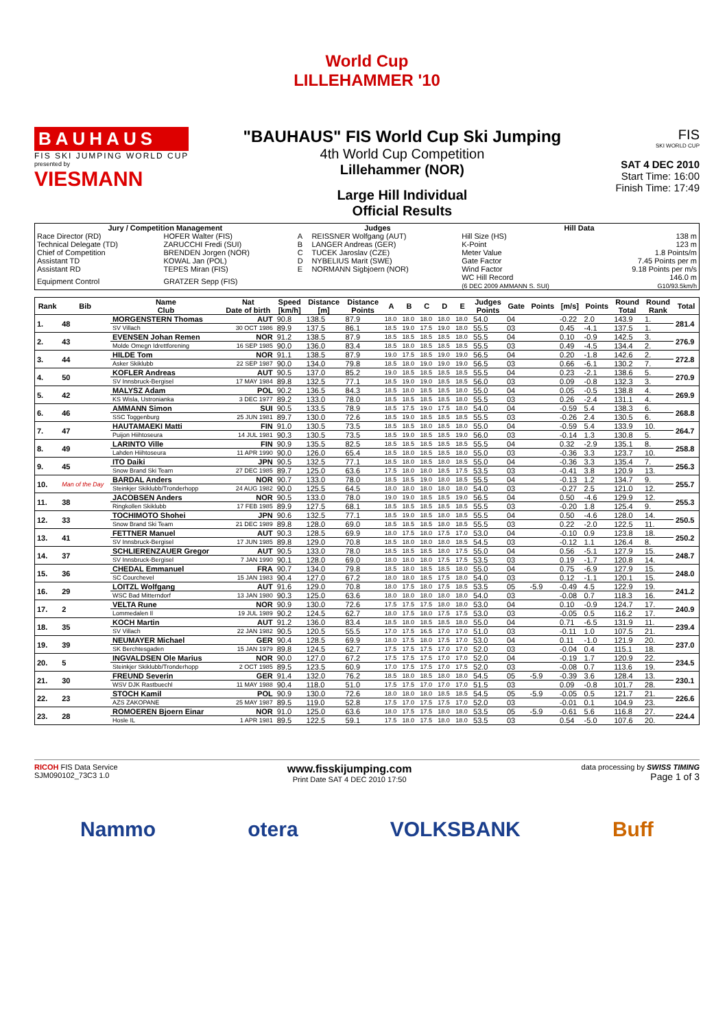World Cup
LILLEHAMMER '10
BAUHAUS
FIS SKI JUMPING WORLD CUP
presented by
VIESMANN
"BAUHAUS" FIS World Cup Ski Jumping
4th World Cup Competition
Lillehammer (NOR)
Large Hill Individual
Official Results
FIS
SKI WORLD CUP
SAT 4 DEC 2010
Start Time: 16:00
Finish Time: 17:49
| Jury / Competition Management | | Judges | | Hill Data | |
| --- | --- | --- | --- | --- | --- |
| Race Director (RD) | HOFER Walter (FIS) | A | REISSNER Wolfgang (AUT) | Hill Size (HS) | 138 m |
| Technical Delegate (TD) | ZARUCCHI Fredi (SUI) | B | LANGER Andreas (GER) | K-Point | 123 m |
| Chief of Competition | BRENDEN Jorgen (NOR) | C | TUCEK Jaroslav (CZE) | Meter Value | 1.8 Points/m |
| Assistant TD | KOWAL Jan (POL) | D | NYBELIUS Marit (SWE) | Gate Factor | 7.45 Points per m |
| Assistant RD | TEPES Miran (FIS) | E | NORMANN Sigbjoern (NOR) | Wind Factor | 9.18 Points per m/s |
| Equipment Control | GRATZER Sepp (FIS) | | | WC Hill Record (6 DEC 2009 AMMANN S. SUI) | 146.0 m G10/93.5km/h |
| Rank | Bib | Name Club | Nat Date of birth | Speed [km/h] | Distance [m] | Distance Points | A | B | C | D | E | Judges Points | Gate | Points | [m/s] | Points | Round Total | Round Rank | Total |
| --- | --- | --- | --- | --- | --- | --- | --- | --- | --- | --- | --- | --- | --- | --- | --- | --- | --- | --- | --- |
| 1. | 48 | MORGENSTERN Thomas | AUT | 90.8 | 138.5 | 87.9 | 18.0 | 18.0 | 18.0 | 18.0 | 18.0 | 54.0 | 04 | | -0.22 | 2.0 | 143.9 | 1. | 281.4 |
| | | SV Villach | 30 OCT 1986 | 89.9 | 137.5 | 86.1 | 18.5 | 19.0 | 17.5 | 19.0 | 18.0 | 55.5 | 03 | | 0.45 | -4.1 | 137.5 | 1. | |
| 2. | 43 | EVENSEN Johan Remen | NOR | 91.2 | 138.5 | 87.9 | 18.5 | 18.5 | 18.5 | 18.5 | 18.0 | 55.5 | 04 | | 0.10 | -0.9 | 142.5 | 3. | 276.9 |
| | | Molde Omegn Idrettforening | 16 SEP 1985 | 90.0 | 136.0 | 83.4 | 18.5 | 18.0 | 18.5 | 18.5 | 18.5 | 55.5 | 03 | | 0.49 | -4.5 | 134.4 | 2. | |
| 3. | 44 | HILDE Tom | NOR | 91.1 | 138.5 | 87.9 | 19.0 | 17.5 | 18.5 | 19.0 | 19.0 | 56.5 | 04 | | 0.20 | -1.8 | 142.6 | 2. | 272.8 |
| | | Asker Skiklubb | 22 SEP 1987 | 90.0 | 134.0 | 79.8 | 18.5 | 18.0 | 19.0 | 19.0 | 19.0 | 56.5 | 03 | | 0.66 | -6.1 | 130.2 | 7. | |
| 4. | 50 | KOFLER Andreas | AUT | 90.5 | 137.0 | 85.2 | 19.0 | 18.5 | 18.5 | 18.5 | 18.5 | 55.5 | 04 | | 0.23 | -2.1 | 138.6 | 5. | 270.9 |
| | | SV Innsbruck-Bergisel | 17 MAY 1984 | 89.8 | 132.5 | 77.1 | 18.5 | 19.0 | 19.0 | 18.5 | 18.5 | 56.0 | 03 | | 0.09 | -0.8 | 132.3 | 3. | |
| 5. | 42 | MALYSZ Adam | POL | 90.2 | 136.5 | 84.3 | 18.5 | 18.0 | 18.5 | 18.5 | 18.0 | 55.0 | 04 | | 0.05 | -0.5 | 138.8 | 4. | 269.9 |
| | | KS Wisla, Ustronianka | 3 DEC 1977 | 89.2 | 133.0 | 78.0 | 18.5 | 18.5 | 18.5 | 18.5 | 18.0 | 55.5 | 03 | | 0.26 | -2.4 | 131.1 | 4. | |
| 6. | 46 | AMMANN Simon | SUI | 90.5 | 133.5 | 78.9 | 18.5 | 17.5 | 19.0 | 17.5 | 18.0 | 54.0 | 04 | | -0.59 | 5.4 | 138.3 | 6. | 268.8 |
| | | SSC Toggenburg | 25 JUN 1981 | 89.7 | 130.0 | 72.6 | 18.5 | 19.0 | 18.5 | 18.5 | 18.5 | 55.5 | 03 | | -0.26 | 2.4 | 130.5 | 6. | |
| 7. | 47 | HAUTAMAEKI Matti | FIN | 91.0 | 130.5 | 73.5 | 18.5 | 18.5 | 18.0 | 18.5 | 18.0 | 55.0 | 04 | | -0.59 | 5.4 | 133.9 | 10. | 264.7 |
| | | Puijon Hiihtoseura | 14 JUL 1981 | 90.3 | 130.5 | 73.5 | 18.5 | 19.0 | 18.5 | 18.5 | 19.0 | 56.0 | 03 | | -0.14 | 1.3 | 130.8 | 5. | |
| 8. | 49 | LARINTO Ville | FIN | 90.9 | 135.5 | 82.5 | 18.5 | 18.5 | 18.5 | 18.5 | 18.5 | 55.5 | 04 | | 0.32 | -2.9 | 135.1 | 8. | 258.8 |
| | | Lahden Hiihtoseura | 11 APR 1990 | 90.0 | 126.0 | 65.4 | 18.5 | 18.0 | 18.5 | 18.5 | 18.0 | 55.0 | 03 | | -0.36 | 3.3 | 123.7 | 10. | |
| 9. | 45 | ITO Daiki | JPN | 90.5 | 132.5 | 77.1 | 18.5 | 18.0 | 18.5 | 18.0 | 18.5 | 55.0 | 04 | | -0.36 | 3.3 | 135.4 | 7. | 256.3 |
| | | Snow Brand Ski Team | 27 DEC 1985 | 89.7 | 125.0 | 63.6 | 17.5 | 18.0 | 18.0 | 18.5 | 17.5 | 53.5 | 03 | | -0.41 | 3.8 | 120.9 | 13. | |
| 10. | Man of the Day | BARDAL Anders | NOR | 90.7 | 133.0 | 78.0 | 18.5 | 18.5 | 19.0 | 18.0 | 18.5 | 55.5 | 04 | | -0.13 | 1.2 | 134.7 | 9. | 255.7 |
| | | Steinkjer Skiklubb/Tronderhopp | 24 AUG 1982 | 90.0 | 125.5 | 64.5 | 18.0 | 18.0 | 18.0 | 18.0 | 18.0 | 54.0 | 03 | | -0.27 | 2.5 | 121.0 | 12. | |
| 11. | 38 | JACOBSEN Anders | NOR | 90.5 | 133.0 | 78.0 | 19.0 | 19.0 | 18.5 | 18.5 | 19.0 | 56.5 | 04 | | 0.50 | -4.6 | 129.9 | 12. | 255.3 |
| | | Ringkollen Skiklubb | 17 FEB 1985 | 89.9 | 127.5 | 68.1 | 18.5 | 18.5 | 18.5 | 18.5 | 18.5 | 55.5 | 03 | | -0.20 | 1.8 | 125.4 | 9. | |
| 12. | 33 | TOCHIMOTO Shohei | JPN | 90.6 | 132.5 | 77.1 | 18.5 | 19.0 | 18.5 | 18.0 | 18.5 | 55.5 | 04 | | 0.50 | -4.6 | 128.0 | 14. | 250.5 |
| | | Snow Brand Ski Team | 21 DEC 1989 | 89.8 | 128.0 | 69.0 | 18.5 | 18.5 | 18.5 | 18.0 | 18.5 | 55.5 | 03 | | 0.22 | -2.0 | 122.5 | 11. | |
| 13. | 41 | FETTNER Manuel | AUT | 90.3 | 128.5 | 69.9 | 18.0 | 17.5 | 18.0 | 17.5 | 17.0 | 53.0 | 04 | | -0.10 | 0.9 | 123.8 | 18. | 250.2 |
| | | SV Innsbruck-Bergisel | 17 JUN 1985 | 89.8 | 129.0 | 70.8 | 18.5 | 18.0 | 18.0 | 18.0 | 18.5 | 54.5 | 03 | | -0.12 | 1.1 | 126.4 | 8. | |
| 14. | 37 | SCHLIERENZAUER Gregor | AUT | 90.5 | 133.0 | 78.0 | 18.5 | 18.5 | 18.5 | 18.0 | 17.5 | 55.0 | 04 | | 0.56 | -5.1 | 127.9 | 15. | 248.7 |
| | | SV Innsbruck-Bergisel | 7 JAN 1990 | 90.1 | 128.0 | 69.0 | 18.0 | 18.0 | 18.0 | 17.5 | 17.5 | 53.5 | 03 | | 0.19 | -1.7 | 120.8 | 14. | |
| 15. | 36 | CHEDAL Emmanuel | FRA | 90.7 | 134.0 | 79.8 | 18.5 | 18.0 | 18.5 | 18.5 | 18.0 | 55.0 | 04 | | 0.75 | -6.9 | 127.9 | 15. | 248.0 |
| | | SC Courchevel | 15 JAN 1983 | 90.4 | 127.0 | 67.2 | 18.0 | 18.0 | 18.5 | 17.5 | 18.0 | 54.0 | 03 | | 0.12 | -1.1 | 120.1 | 15. | |
| 16. | 29 | LOITZL Wolfgang | AUT | 91.6 | 129.0 | 70.8 | 18.0 | 17.5 | 18.0 | 17.5 | 18.5 | 53.5 | 05 | -5.9 | -0.49 | 4.5 | 122.9 | 19. | 241.2 |
| | | WSC Bad Mitterndorf | 13 JAN 1980 | 90.3 | 125.0 | 63.6 | 18.0 | 18.0 | 18.0 | 18.0 | 18.0 | 54.0 | 03 | | -0.08 | 0.7 | 118.3 | 16. | |
| 17. | 2 | VELTA Rune | NOR | 90.9 | 130.0 | 72.6 | 17.5 | 17.5 | 17.5 | 18.0 | 18.0 | 53.0 | 04 | | 0.10 | -0.9 | 124.7 | 17. | 240.9 |
| | | Lommedalen Il | 19 JUL 1989 | 90.2 | 124.5 | 62.7 | 18.0 | 17.5 | 18.0 | 17.5 | 17.5 | 53.0 | 03 | | -0.05 | 0.5 | 116.2 | 17. | |
| 18. | 35 | KOCH Martin | AUT | 91.2 | 136.0 | 83.4 | 18.5 | 18.0 | 18.5 | 18.5 | 18.0 | 55.0 | 04 | | 0.71 | -6.5 | 131.9 | 11. | 239.4 |
| | | SV Villach | 22 JAN 1982 | 90.5 | 120.5 | 55.5 | 17.0 | 17.5 | 16.5 | 17.0 | 17.0 | 51.0 | 03 | | -0.11 | 1.0 | 107.5 | 21. | |
| 19. | 39 | NEUMAYER Michael | GER | 90.4 | 128.5 | 69.9 | 18.0 | 17.5 | 18.0 | 17.5 | 17.0 | 53.0 | 04 | | 0.11 | -1.0 | 121.9 | 20. | 237.0 |
| | | SK Berchtesgaden | 15 JAN 1979 | 89.8 | 124.5 | 62.7 | 17.5 | 17.5 | 17.5 | 17.0 | 17.0 | 52.0 | 03 | | -0.04 | 0.4 | 115.1 | 18. | |
| 20. | 5 | INGVALDSEN Ole Marius | NOR | 90.0 | 127.0 | 67.2 | 17.5 | 17.5 | 17.5 | 17.0 | 17.0 | 52.0 | 04 | | -0.19 | 1.7 | 120.9 | 22. | 234.5 |
| | | Steinkjer Skiklubb/Tronderhopp | 2 OCT 1985 | 89.5 | 123.5 | 60.9 | 17.0 | 17.5 | 17.5 | 17.0 | 17.5 | 52.0 | 03 | | -0.08 | 0.7 | 113.6 | 19. | |
| 21. | 30 | FREUND Severin | GER | 91.4 | 132.0 | 76.2 | 18.5 | 18.0 | 18.5 | 18.0 | 18.0 | 54.5 | 05 | -5.9 | -0.39 | 3.6 | 128.4 | 13. | 230.1 |
| | | WSV DJK Rastbuechl | 11 MAY 1988 | 90.4 | 118.0 | 51.0 | 17.5 | 17.5 | 17.0 | 17.0 | 17.0 | 51.5 | 03 | | 0.09 | -0.8 | 101.7 | 28. | |
| 22. | 23 | STOCH Kamil | POL | 90.9 | 130.0 | 72.6 | 18.0 | 18.0 | 18.0 | 18.5 | 18.5 | 54.5 | 05 | -5.9 | -0.05 | 0.5 | 121.7 | 21. | 226.6 |
| | | AZS ZAKOPANE | 25 MAY 1987 | 89.5 | 119.0 | 52.8 | 17.5 | 17.0 | 17.5 | 17.5 | 17.0 | 52.0 | 03 | | -0.01 | 0.1 | 104.9 | 23. | |
| 23. | 28 | ROMOEREN Bjoern Einar | NOR | 91.0 | 125.0 | 63.6 | 18.0 | 17.5 | 17.5 | 18.0 | 18.0 | 53.5 | 05 | -5.9 | -0.61 | 5.6 | 116.8 | 27. | 224.4 |
| | | Hosle IL | 1 APR 1981 | 89.5 | 122.5 | 59.1 | 17.5 | 18.0 | 17.5 | 18.0 | 18.0 | 53.5 | 03 | | 0.54 | -5.0 | 107.6 | 20. | |
RICOH FIS Data Service
SJM090102_73C3 1.0
www.fisskijumping.com
Print Date SAT 4 DEC 2010 17:50
data processing by SWISS TIMING
Page 1 of 3
Nammo otera VOLKSBANK Buff